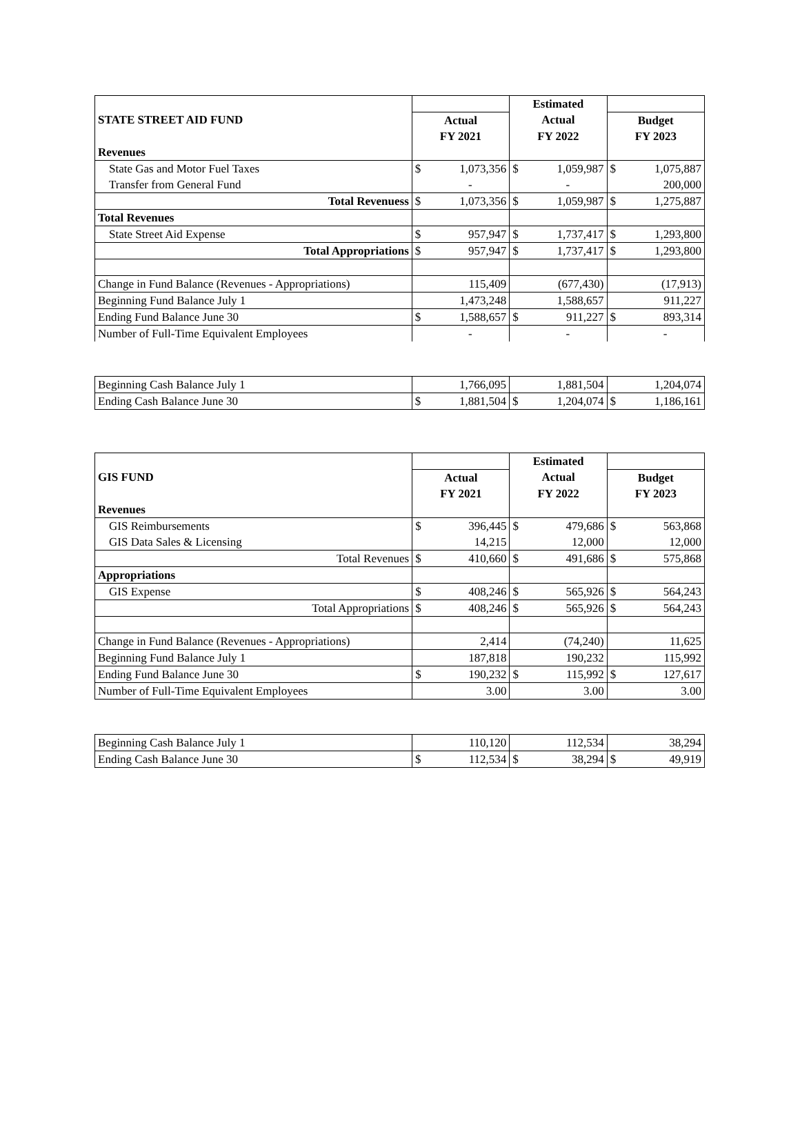| | | | Estimated | | | |
| --- | --- | --- | --- | --- | --- | --- |
| STATE STREET AID FUND | Actual | | Actual | | Budget | |
| | FY 2021 | | FY 2022 | | FY 2023 | |
| Revenues | | | | | | |
| State Gas and Motor Fuel Taxes | $ | 1,073,356 | $ | 1,059,987 | $ | 1,075,887 |
| Transfer from General Fund | | - | | - | | 200,000 |
| Total Revenuess | $ | 1,073,356 | $ | 1,059,987 | $ | 1,275,887 |
| Total Revenues | | | | | | |
| State Street Aid Expense | $ | 957,947 | $ | 1,737,417 | $ | 1,293,800 |
| Total Appropriations | $ | 957,947 | $ | 1,737,417 | $ | 1,293,800 |
| Change in Fund Balance (Revenues - Appropriations) | | 115,409 | | (677,430) | | (17,913) |
| Beginning Fund Balance July 1 | | 1,473,248 | | 1,588,657 | | 911,227 |
| Ending Fund Balance June 30 | $ | 1,588,657 | $ | 911,227 | $ | 893,314 |
| Number of Full-Time Equivalent Employees | | - | | - | | - |
| Beginning Cash Balance July 1 | | 1,766,095 | | 1,881,504 | | 1,204,074 |
| Ending Cash Balance June 30 | $ | 1,881,504 | $ | 1,204,074 | $ | 1,186,161 |
| | | | Estimated | | | |
| --- | --- | --- | --- | --- | --- | --- |
| GIS FUND | Actual | | Actual | | Budget | |
| | FY 2021 | | FY 2022 | | FY 2023 | |
| Revenues | | | | | | |
| GIS Reimbursements | $ | 396,445 | $ | 479,686 | $ | 563,868 |
| GIS Data Sales & Licensing | | 14,215 | | 12,000 | | 12,000 |
| Total Revenues | $ | 410,660 | $ | 491,686 | $ | 575,868 |
| Appropriations | | | | | | |
| GIS Expense | $ | 408,246 | $ | 565,926 | $ | 564,243 |
| Total Appropriations | $ | 408,246 | $ | 565,926 | $ | 564,243 |
| Change in Fund Balance (Revenues - Appropriations) | | 2,414 | | (74,240) | | 11,625 |
| Beginning Fund Balance July 1 | | 187,818 | | 190,232 | | 115,992 |
| Ending Fund Balance June 30 | $ | 190,232 | $ | 115,992 | $ | 127,617 |
| Number of Full-Time Equivalent Employees | | 3.00 | | 3.00 | | 3.00 |
| Beginning Cash Balance July 1 | | 110,120 | | 112,534 | | 38,294 |
| Ending Cash Balance June 30 | $ | 112,534 | $ | 38,294 | $ | 49,919 |